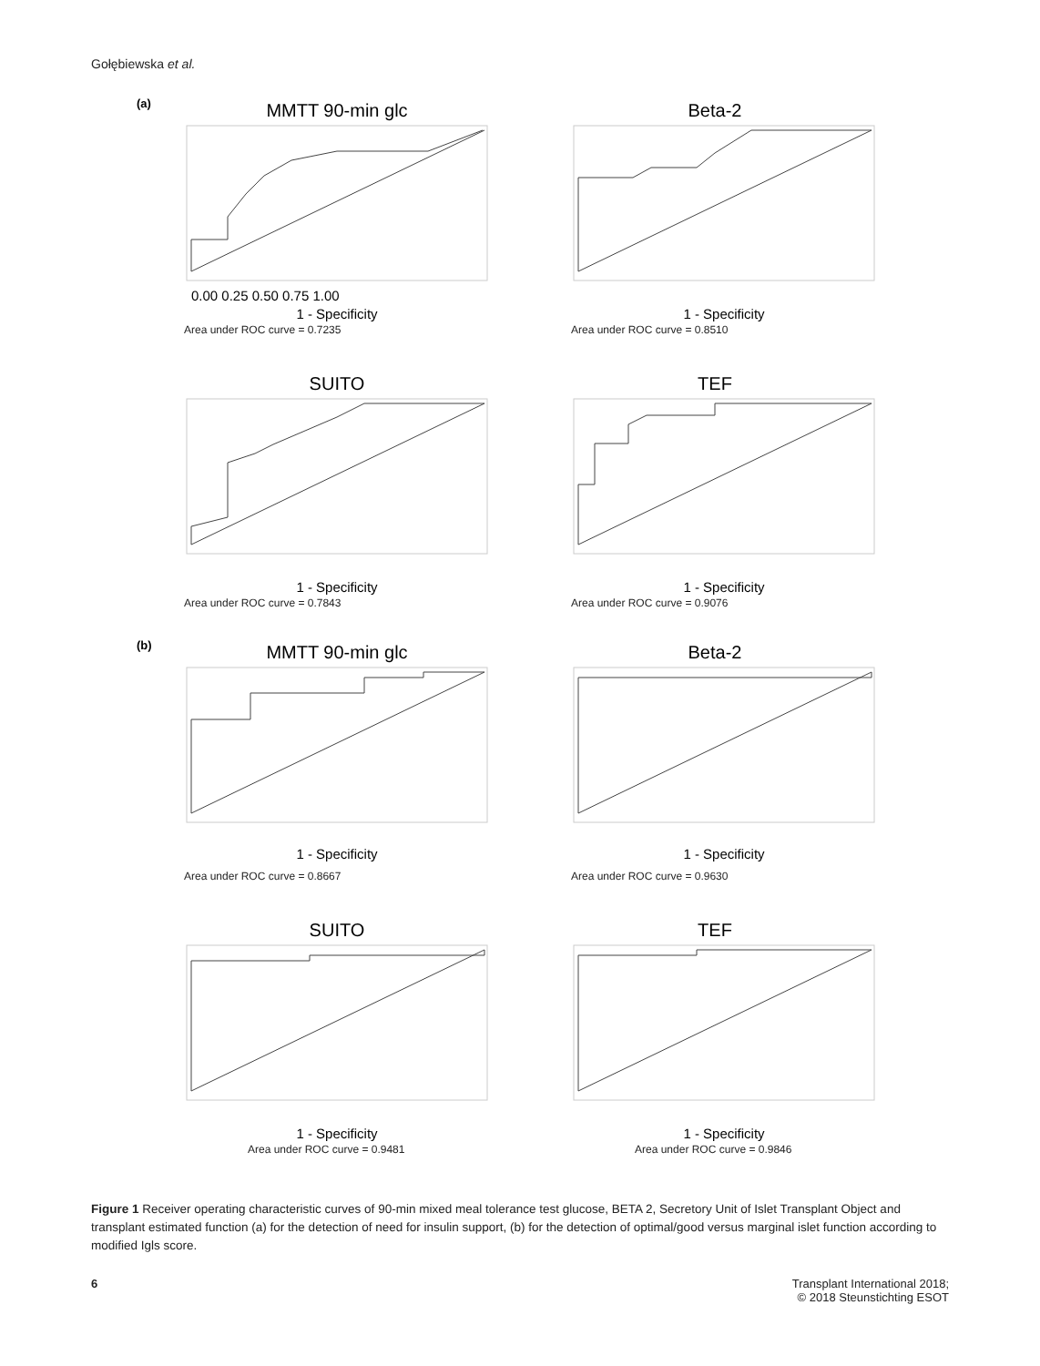Gołębiewska et al.
(a)
MMTT 90-min glc
1 - Specificity
0.00 0.25 0.50 0.75 1.00
Area under ROC curve = 0.7235
Beta-2
1 - Specificity
Area under ROC curve = 0.8510
SUITO
1 - Specificity
Area under ROC curve = 0.7843
TEF
1 - Specificity
Area under ROC curve = 0.9076
(b)
MMTT 90-min glc
1 - Specificity
Area under ROC curve = 0.8667
Beta-2
1 - Specificity
Area under ROC curve = 0.9630
SUITO
1 - Specificity
Area under ROC curve = 0.9481
TEF
1 - Specificity
Area under ROC curve = 0.9846
Figure 1 Receiver operating characteristic curves of 90-min mixed meal tolerance test glucose, BETA 2, Secretory Unit of Islet Transplant Object and transplant estimated function (a) for the detection of need for insulin support, (b) for the detection of optimal/good versus marginal islet function according to modified Igls score.
6 Transplant International 2018;
© 2018 Steunstichting ESOT